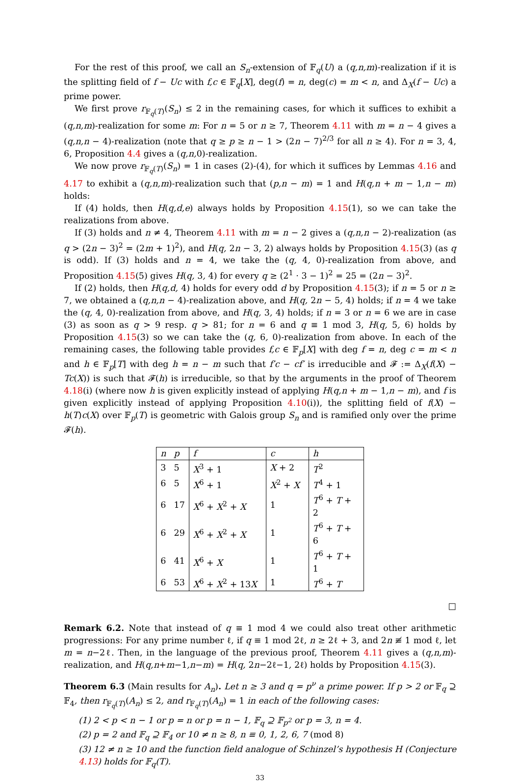For the rest of this proof, we call an S<sub>n</sub>-extension of 𝔽<sub>q</sub>(U) a (q,n,m)-realization if it is the splitting field of f − Uc with f,c ∈ 𝔽<sub>q</sub>[X], deg(f) = n, deg(c) = m < n, and Δ<sub>X</sub>(f − Uc) a prime power.
We first prove r<sub>𝔽<sub>q</sub>(T)</sub>(S<sub>n</sub>) ≤ 2 in the remaining cases, for which it suffices to exhibit a (q,n,m)-realization for some m: For n = 5 or n ≥ 7, Theorem 4.11 with m = n − 4 gives a (q,n,n − 4)-realization (note that q ≥ p ≥ n − 1 > (2n − 7)<sup>2/3</sup> for all n ≥ 4). For n = 3, 4, 6, Proposition 4.4 gives a (q,n, 0)-realization.
We now prove r<sub>𝔽<sub>q</sub>(T)</sub>(S<sub>n</sub>) = 1 in cases (2)-(4), for which it suffices by Lemmas 4.16 and 4.17 to exhibit a (q,n,m)-realization such that (p,n − m) = 1 and H(q,n + m − 1,n − m) holds:
If (4) holds, then H(q,d,e) always holds by Proposition 4.15(1), so we can take the realizations from above.
If (3) holds and n ≠ 4, Theorem 4.11 with m = n − 2 gives a (q,n,n − 2)-realization (as q > (2n − 3)<sup>2</sup> = (2m + 1)<sup>2</sup>), and H(q, 2n − 3, 2) always holds by Proposition 4.15(3) (as q is odd). If (3) holds and n = 4, we take the (q, 4, 0)-realization from above, and Proposition 4.15(5) gives H(q, 3, 4) for every q ≥ (2<sup>1</sup> · 3 − 1)<sup>2</sup> = 25 = (2n − 3)<sup>2</sup>.
If (2) holds, then H(q,d, 4) holds for every odd d by Proposition 4.15(3); if n = 5 or n ≥ 7, we obtained a (q,n,n − 4)-realization above, and H(q, 2n − 5, 4) holds; if n = 4 we take the (q, 4, 0)-realization from above, and H(q, 3, 4) holds; if n = 3 or n = 6 we are in case (3) as soon as q > 9 resp. q > 81; for n = 6 and q ≡ 1 mod 3, H(q, 5, 6) holds by Proposition 4.15(3) so we can take the (q, 6, 0)-realization from above. In each of the remaining cases, the following table provides f,c ∈ 𝔽<sub>p</sub>[X] with deg f = n, deg c = m < n and h ∈ 𝔽<sub>p</sub>[T] with deg h = n − m such that f′c − cf′ is irreducible and 𝓕 := Δ<sub>X</sub>(f(X) − Tc(X)) is such that 𝓕(h) is irreducible, so that by the arguments in the proof of Theorem 4.18(i) (where now h is given explicitly instead of applying H(q,n + m − 1,n − m), and f is given explicitly instead of applying Proposition 4.10(i)), the splitting field of f(X) − h(T)c(X) over 𝔽<sub>p</sub>(T) is geometric with Galois group S<sub>n</sub> and is ramified only over the prime 𝓕(h).
| n | p | f | c | h |
| --- | --- | --- | --- | --- |
| 3 | 5 | X<sup>3</sup> + 1 | X + 2 | T<sup>2</sup> |
| 6 | 5 | X<sup>6</sup> + 1 | X<sup>2</sup> + X | T<sup>4</sup> + 1 |
| 6 | 17 | X<sup>6</sup> + X<sup>2</sup> + X | 1 | T<sup>6</sup> + T + 2 |
| 6 | 29 | X<sup>6</sup> + X<sup>2</sup> + X | 1 | T<sup>6</sup> + T + 6 |
| 6 | 41 | X<sup>6</sup> + X | 1 | T<sup>6</sup> + T + 1 |
| 6 | 53 | X<sup>6</sup> + X<sup>2</sup> + 13 X | 1 | T<sup>6</sup> + T |
□
Remark 6.2. Note that instead of q ≡ 1 mod 4 we could also treat other arithmetic progressions: For any prime number ℓ, if q ≡ 1 mod 2ℓ, n ≥ 2ℓ + 3, and 2n ≢ 1 mod ℓ, let m = n−2ℓ. Then, in the language of the previous proof, Theorem 4.11 gives a (q,n,m)-realization, and H(q,n+m−1,n−m) = H(q, 2n−2ℓ−1, 2ℓ) holds by Proposition 4.15(3).
Theorem 6.3 (Main results for A<sub>n</sub>). Let n ≥ 3 and q = p<sup>ν</sup> a prime power. If p > 2 or 𝔽<sub>q</sub> ⊇ 𝔽<sub>4</sub>, then r<sub>𝔽<sub>q</sub>(T)</sub>(A<sub>n</sub>) ≤ 2, and r<sub>𝔽<sub>q</sub>(T)</sub>(A<sub>n</sub>) = 1 in each of the following cases:
(1) 2 < p < n − 1 or p = n or p = n − 1, 𝔽<sub>q</sub> ⊇ 𝔽<sub>p<sup>2</sup></sub> or p = 3, n = 4.
(2) p = 2 and 𝔽<sub>q</sub> ⊇ 𝔽<sub>4</sub> or 10 ≠ n ≥ 8, n ≡ 0, 1, 2, 6, 7 (mod 8)
(3) 12 ≠ n ≥ 10 and the function field analogue of Schinzel’s hypothesis H (Conjecture 4.13) holds for 𝔽<sub>q</sub>(T).
33